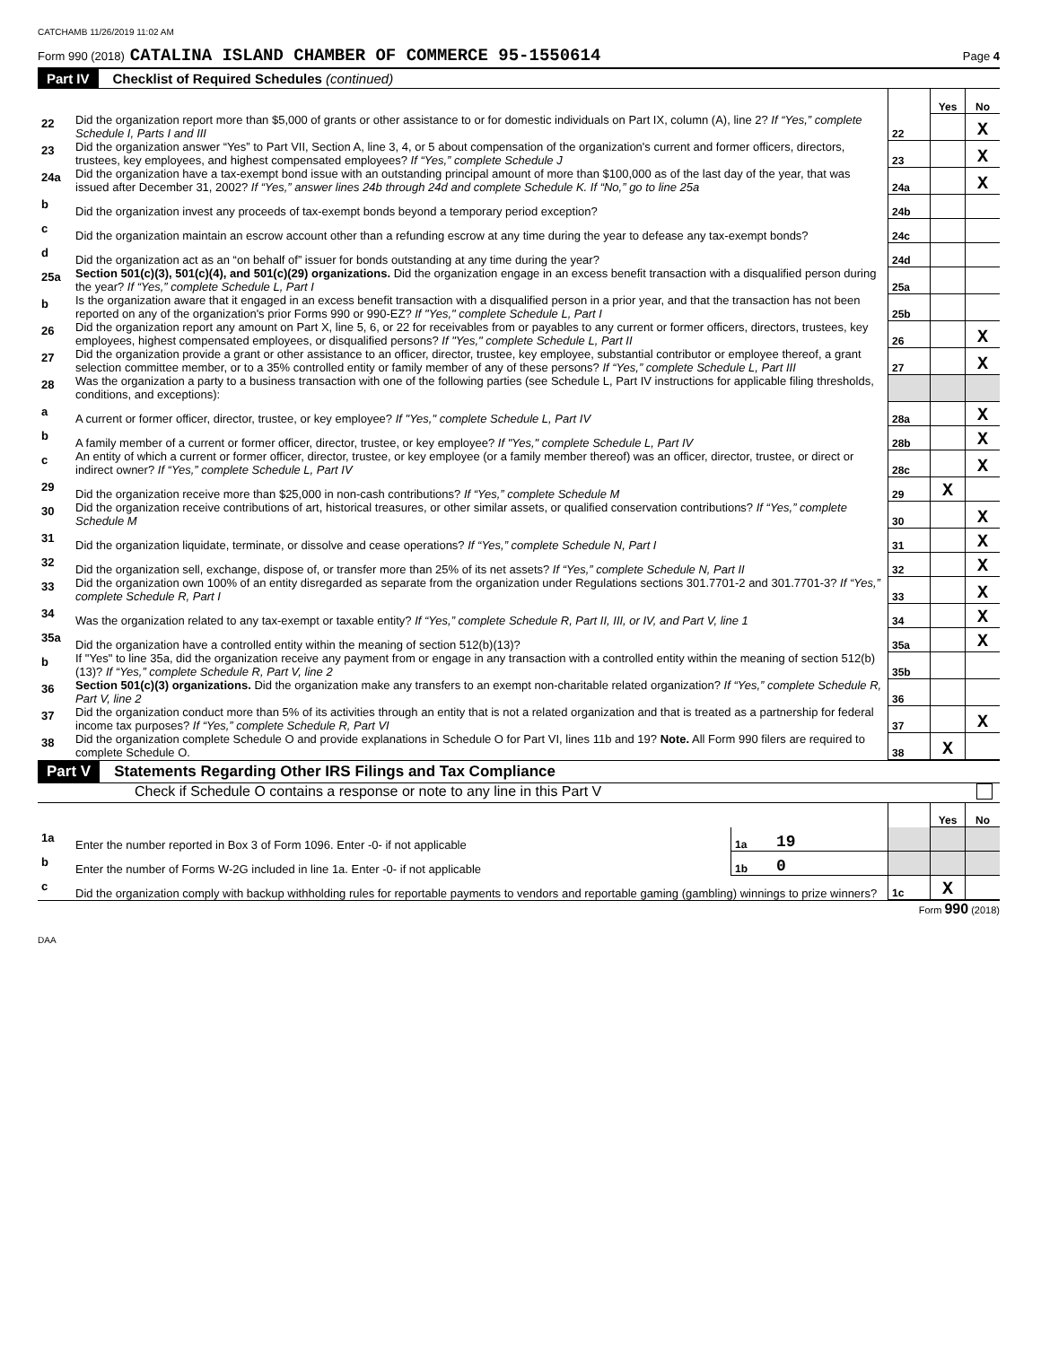CATCHAMB 11/26/2019 11:02 AM
Form 990 (2018) CATALINA ISLAND CHAMBER OF COMMERCE 95-1550614 Page 4
Part IV Checklist of Required Schedules (continued)
| | | | Yes | No |
| 22 | Did the organization report more than $5,000 of grants or other assistance to or for domestic individuals on Part IX, column (A), line 2? If “Yes,” complete Schedule I, Parts I and III | 22 | | X |
| 23 | Did the organization answer “Yes” to Part VII, Section A, line 3, 4, or 5 about compensation of the organization's current and former officers, directors, trustees, key employees, and highest compensated employees? If “Yes,” complete Schedule J | 23 | | X |
| 24a | Did the organization have a tax-exempt bond issue with an outstanding principal amount of more than $100,000 as of the last day of the year, that was issued after December 31, 2002? If “Yes,” answer lines 24b through 24d and complete Schedule K. If “No,” go to line 25a | 24a | | X |
| b | Did the organization invest any proceeds of tax-exempt bonds beyond a temporary period exception? | 24b | | |
| c | Did the organization maintain an escrow account other than a refunding escrow at any time during the year to defease any tax-exempt bonds? | 24c | | |
| d | Did the organization act as an “on behalf of” issuer for bonds outstanding at any time during the year? | 24d | | |
| 25a | Section 501(c)(3), 501(c)(4), and 501(c)(29) organizations. Did the organization engage in an excess benefit transaction with a disqualified person during the year? If “Yes,” complete Schedule L, Part I | 25a | | |
| b | Is the organization aware that it engaged in an excess benefit transaction with a disqualified person in a prior year, and that the transaction has not been reported on any of the organization's prior Forms 990 or 990-EZ? If "Yes," complete Schedule L, Part I | 25b | | |
| 26 | Did the organization report any amount on Part X, line 5, 6, or 22 for receivables from or payables to any current or former officers, directors, trustees, key employees, highest compensated employees, or disqualified persons? If "Yes," complete Schedule L, Part II | 26 | | X |
| 27 | Did the organization provide a grant or other assistance to an officer, director, trustee, key employee, substantial contributor or employee thereof, a grant selection committee member, or to a 35% controlled entity or family member of any of these persons? If “Yes,” complete Schedule L, Part III | 27 | | X |
| 28 | Was the organization a party to a business transaction with one of the following parties (see Schedule L, Part IV instructions for applicable filing thresholds, conditions, and exceptions): | | | |
| a | A current or former officer, director, trustee, or key employee? If "Yes," complete Schedule L, Part IV | 28a | | X |
| b | A family member of a current or former officer, director, trustee, or key employee? If "Yes," complete Schedule L, Part IV | 28b | | X |
| c | An entity of which a current or former officer, director, trustee, or key employee (or a family member thereof) was an officer, director, trustee, or direct or indirect owner? If “Yes,” complete Schedule L, Part IV | 28c | | X |
| 29 | Did the organization receive more than $25,000 in non-cash contributions? If “Yes,” complete Schedule M | 29 | X | |
| 30 | Did the organization receive contributions of art, historical treasures, or other similar assets, or qualified conservation contributions? If “Yes,” complete Schedule M | 30 | | X |
| 31 | Did the organization liquidate, terminate, or dissolve and cease operations? If “Yes,” complete Schedule N, Part I | 31 | | X |
| 32 | Did the organization sell, exchange, dispose of, or transfer more than 25% of its net assets? If “Yes,” complete Schedule N, Part II | 32 | | X |
| 33 | Did the organization own 100% of an entity disregarded as separate from the organization under Regulations sections 301.7701-2 and 301.7701-3? If “Yes,” complete Schedule R, Part I | 33 | | X |
| 34 | Was the organization related to any tax-exempt or taxable entity? If “Yes,” complete Schedule R, Part II, III, or IV, and Part V, line 1 | 34 | | X |
| 35a | Did the organization have a controlled entity within the meaning of section 512(b)(13)? | 35a | | X |
| b | If "Yes" to line 35a, did the organization receive any payment from or engage in any transaction with a controlled entity within the meaning of section 512(b)(13)? If “Yes,” complete Schedule R, Part V, line 2 | 35b | | |
| 36 | Section 501(c)(3) organizations. Did the organization make any transfers to an exempt non-charitable related organization? If “Yes,” complete Schedule R, Part V, line 2 | 36 | | |
| 37 | Did the organization conduct more than 5% of its activities through an entity that is not a related organization and that is treated as a partnership for federal income tax purposes? If “Yes,” complete Schedule R, Part VI | 37 | | X |
| 38 | Did the organization complete Schedule O and provide explanations in Schedule O for Part VI, lines 11b and 19? Note. All Form 990 filers are required to complete Schedule O. | 38 | X | |
Part V Statements Regarding Other IRS Filings and Tax Compliance
Check if Schedule O contains a response or note to any line in this Part V
| | | | | | Yes | No |
| 1a | Enter the number reported in Box 3 of Form 1096. Enter -0- if not applicable | 1a | 19 | | | |
| b | Enter the number of Forms W-2G included in line 1a. Enter -0- if not applicable | 1b | 0 | | | |
| c | Did the organization comply with backup withholding rules for reportable payments to vendors and reportable gaming (gambling) winnings to prize winners? | | | 1c | X | |
Form 990 (2018)
DAA